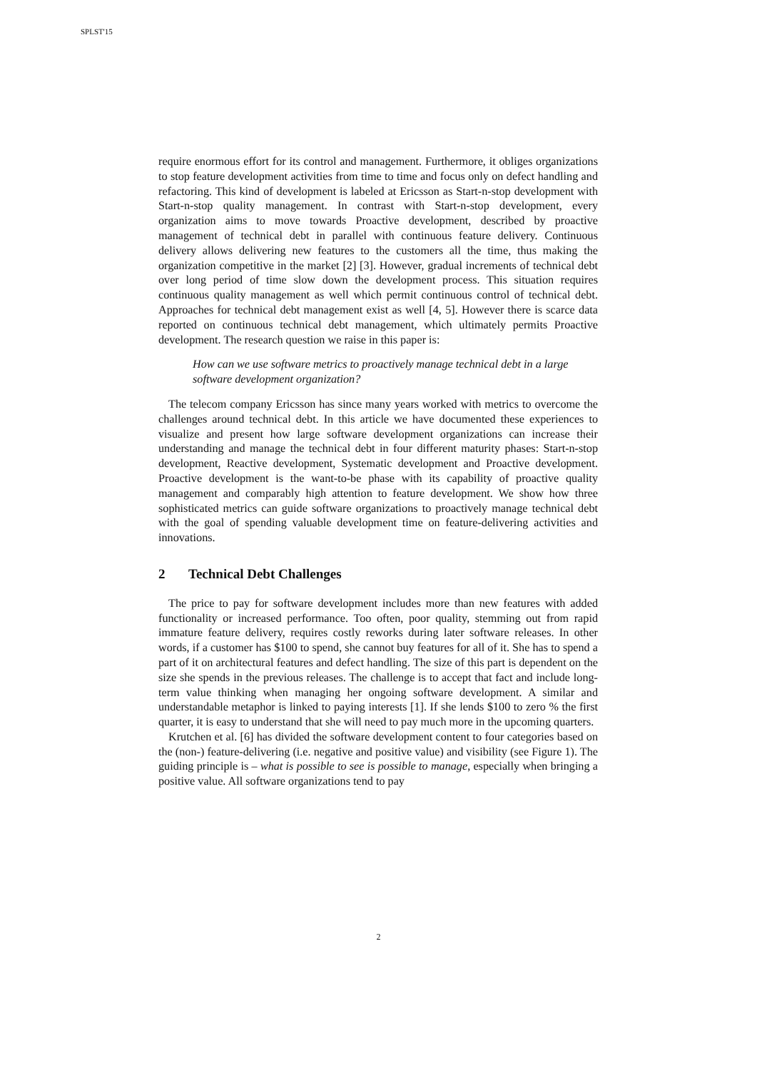SPLST'15
require enormous effort for its control and management. Furthermore, it obliges organizations to stop feature development activities from time to time and focus only on defect handling and refactoring. This kind of development is labeled at Ericsson as Start-n-stop development with Start-n-stop quality management. In contrast with Start-n-stop development, every organization aims to move towards Proactive development, described by proactive management of technical debt in parallel with continuous feature delivery. Continuous delivery allows delivering new features to the customers all the time, thus making the organization competitive in the market [2] [3]. However, gradual increments of technical debt over long period of time slow down the development process. This situation requires continuous quality management as well which permit continuous control of technical debt. Approaches for technical debt management exist as well [4, 5]. However there is scarce data reported on continuous technical debt management, which ultimately permits Proactive development. The research question we raise in this paper is:
How can we use software metrics to proactively manage technical debt in a large software development organization?
The telecom company Ericsson has since many years worked with metrics to overcome the challenges around technical debt. In this article we have documented these experiences to visualize and present how large software development organizations can increase their understanding and manage the technical debt in four different maturity phases: Start-n-stop development, Reactive development, Systematic development and Proactive development. Proactive development is the want-to-be phase with its capability of proactive quality management and comparably high attention to feature development. We show how three sophisticated metrics can guide software organizations to proactively manage technical debt with the goal of spending valuable development time on feature-delivering activities and innovations.
2 Technical Debt Challenges
The price to pay for software development includes more than new features with added functionality or increased performance. Too often, poor quality, stemming out from rapid immature feature delivery, requires costly reworks during later software releases. In other words, if a customer has $100 to spend, she cannot buy features for all of it. She has to spend a part of it on architectural features and defect handling. The size of this part is dependent on the size she spends in the previous releases. The challenge is to accept that fact and include long-term value thinking when managing her ongoing software development. A similar and understandable metaphor is linked to paying interests [1]. If she lends $100 to zero % the first quarter, it is easy to understand that she will need to pay much more in the upcoming quarters.
Krutchen et al. [6] has divided the software development content to four categories based on the (non-) feature-delivering (i.e. negative and positive value) and visibility (see Figure 1). The guiding principle is – what is possible to see is possible to manage, especially when bringing a positive value. All software organizations tend to pay
2